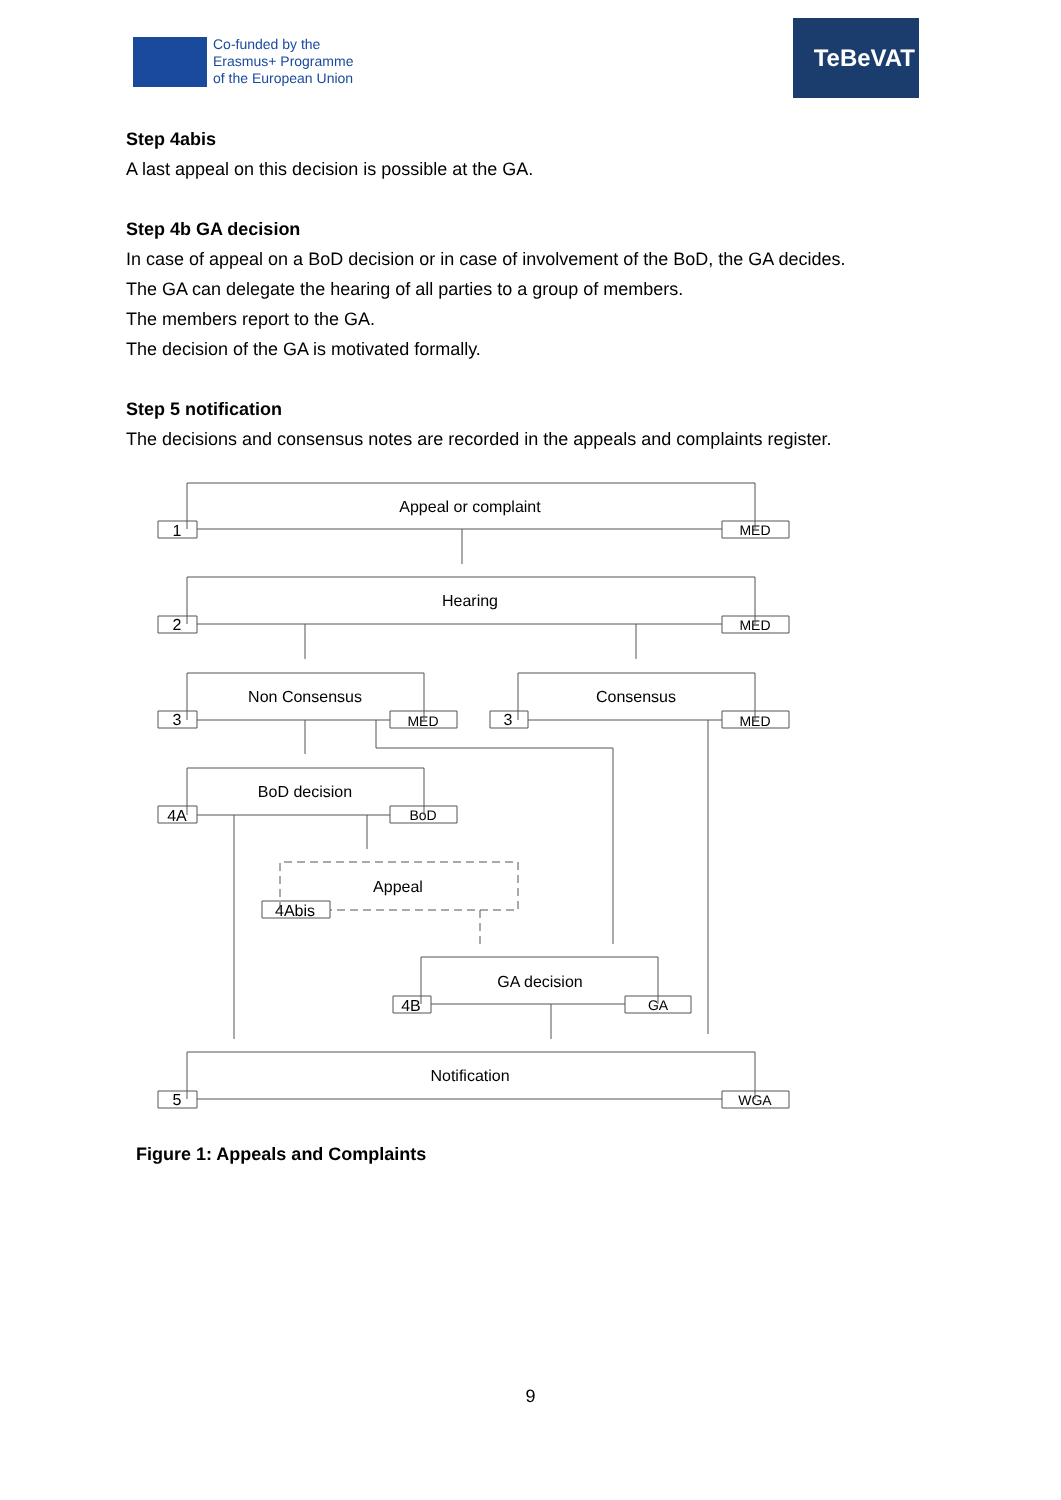Co-funded by the
Erasmus+ Programme
of the European Union
TeBeVAT
Step 4abis
A last appeal on this decision is possible at the GA.
Step 4b GA decision
In case of appeal on a BoD decision or in case of involvement of the BoD, the GA decides.
The GA can delegate the hearing of all parties to a group of members.
The members report to the GA.
The decision of the GA is motivated formally.
Step 5 notification
The decisions and consensus notes are recorded in the appeals and complaints register.
Appeal or complaint
Hearing
Non Consensus
Consensus
BoD decision
Appeal
GA decision
Notification
1
MED
2
MED
3
MED
3
MED
4A
BoD
4Abis
4B
GA
5
WGA
Figure 1: Appeals and Complaints
9